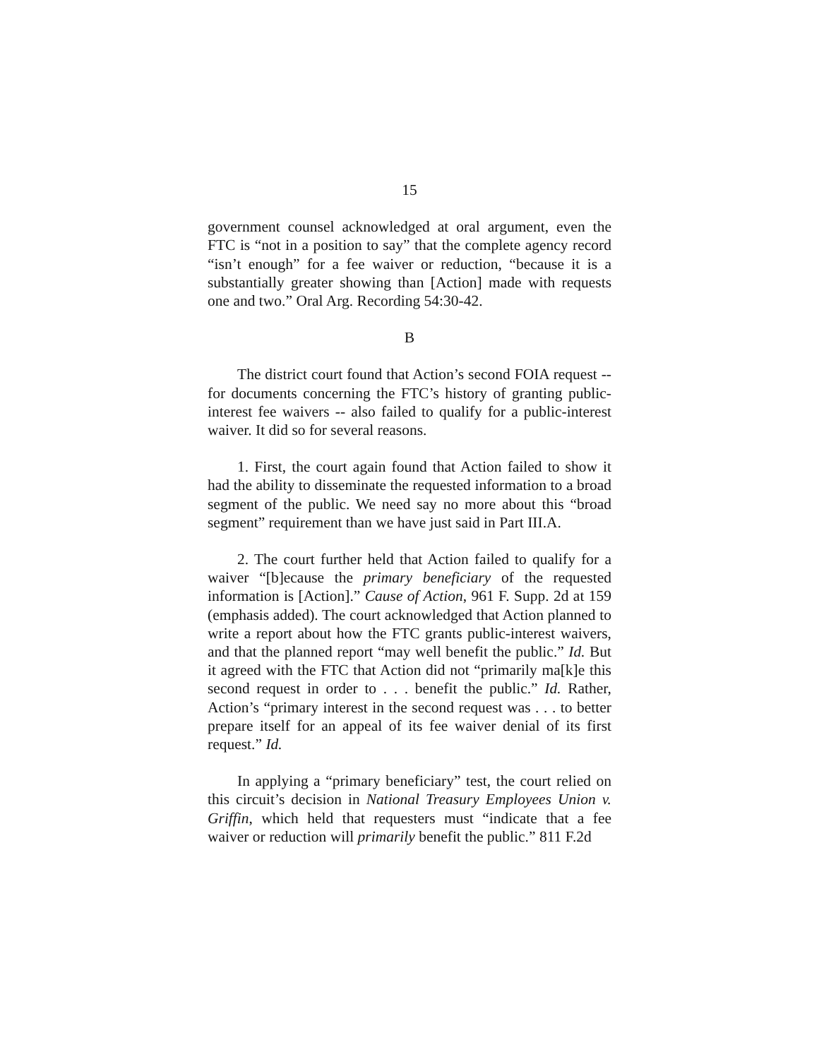15
government counsel acknowledged at oral argument, even the FTC is “not in a position to say” that the complete agency record “isn’t enough” for a fee waiver or reduction, “because it is a substantially greater showing than [Action] made with requests one and two.” Oral Arg. Recording 54:30-42.
B
The district court found that Action’s second FOIA request -- for documents concerning the FTC’s history of granting public-interest fee waivers -- also failed to qualify for a public-interest waiver. It did so for several reasons.
1. First, the court again found that Action failed to show it had the ability to disseminate the requested information to a broad segment of the public. We need say no more about this “broad segment” requirement than we have just said in Part III.A.
2. The court further held that Action failed to qualify for a waiver “[b]ecause the primary beneficiary of the requested information is [Action].” Cause of Action, 961 F. Supp. 2d at 159 (emphasis added). The court acknowledged that Action planned to write a report about how the FTC grants public-interest waivers, and that the planned report “may well benefit the public.” Id. But it agreed with the FTC that Action did not “primarily ma[k]e this second request in order to . . . benefit the public.” Id. Rather, Action’s “primary interest in the second request was . . . to better prepare itself for an appeal of its fee waiver denial of its first request.” Id.
In applying a “primary beneficiary” test, the court relied on this circuit’s decision in National Treasury Employees Union v. Griffin, which held that requesters must “indicate that a fee waiver or reduction will primarily benefit the public.” 811 F.2d